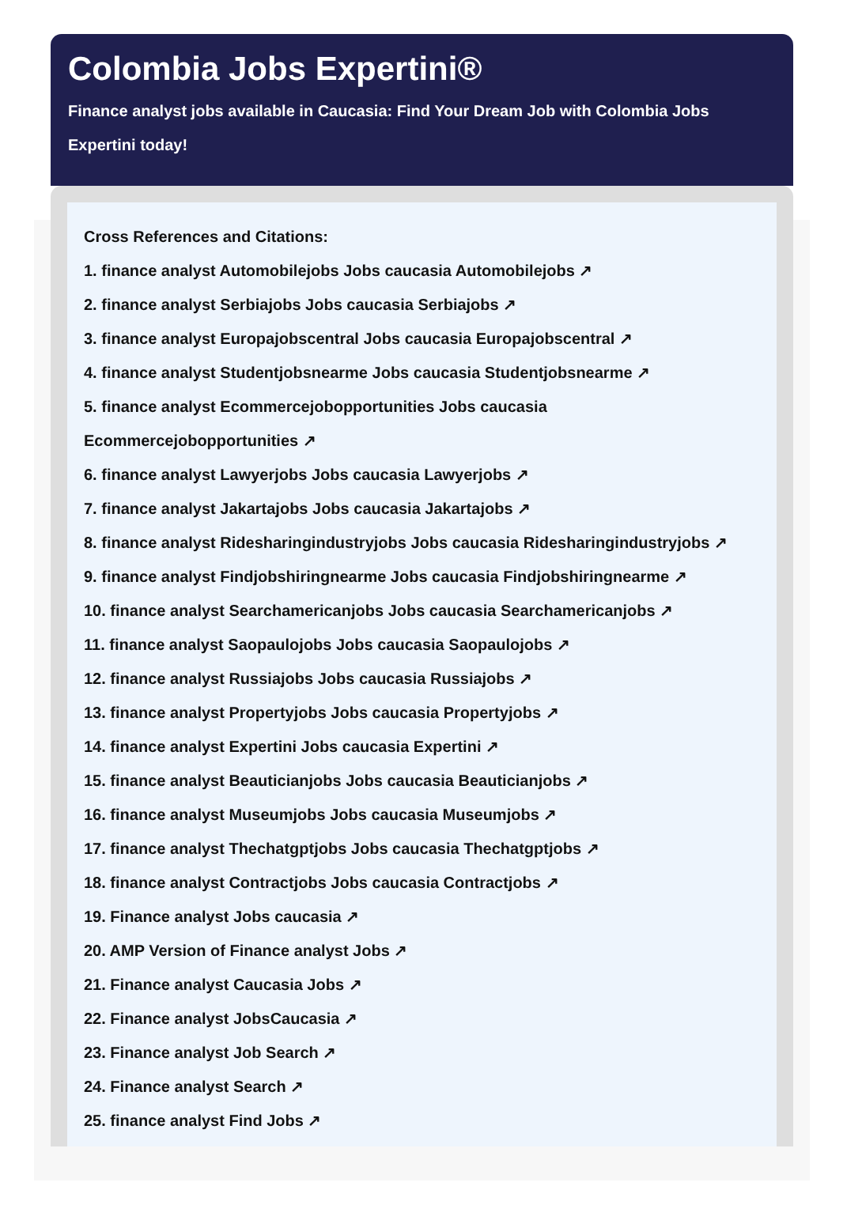Colombia Jobs Expertini®
Finance analyst jobs available in Caucasia: Find Your Dream Job with Colombia Jobs Expertini today!
Cross References and Citations:
1. finance analyst Automobilejobs Jobs caucasia Automobilejobs ↗
2. finance analyst Serbiajobs Jobs caucasia Serbiajobs ↗
3. finance analyst Europajobscentral Jobs caucasia Europajobscentral ↗
4. finance analyst Studentjobsnearme Jobs caucasia Studentjobsnearme ↗
5. finance analyst Ecommercejobopportunities Jobs caucasia Ecommercejobopportunities ↗
6. finance analyst Lawyerjobs Jobs caucasia Lawyerjobs ↗
7. finance analyst Jakartajobs Jobs caucasia Jakartajobs ↗
8. finance analyst Ridesharingindustryjobs Jobs caucasia Ridesharingindustryjobs ↗
9. finance analyst Findjobshiringnearme Jobs caucasia Findjobshiringnearme ↗
10. finance analyst Searchamericanjobs Jobs caucasia Searchamericanjobs ↗
11. finance analyst Saopaulojobs Jobs caucasia Saopaulojobs ↗
12. finance analyst Russiajobs Jobs caucasia Russiajobs ↗
13. finance analyst Propertyjobs Jobs caucasia Propertyjobs ↗
14. finance analyst Expertini Jobs caucasia Expertini ↗
15. finance analyst Beauticianjobs Jobs caucasia Beauticianjobs ↗
16. finance analyst Museumjobs Jobs caucasia Museumjobs ↗
17. finance analyst Thechatgptjobs Jobs caucasia Thechatgptjobs ↗
18. finance analyst Contractjobs Jobs caucasia Contractjobs ↗
19. Finance analyst Jobs caucasia ↗
20. AMP Version of Finance analyst Jobs ↗
21. Finance analyst Caucasia Jobs ↗
22. Finance analyst JobsCaucasia ↗
23. Finance analyst Job Search ↗
24. Finance analyst Search ↗
25. finance analyst Find Jobs ↗